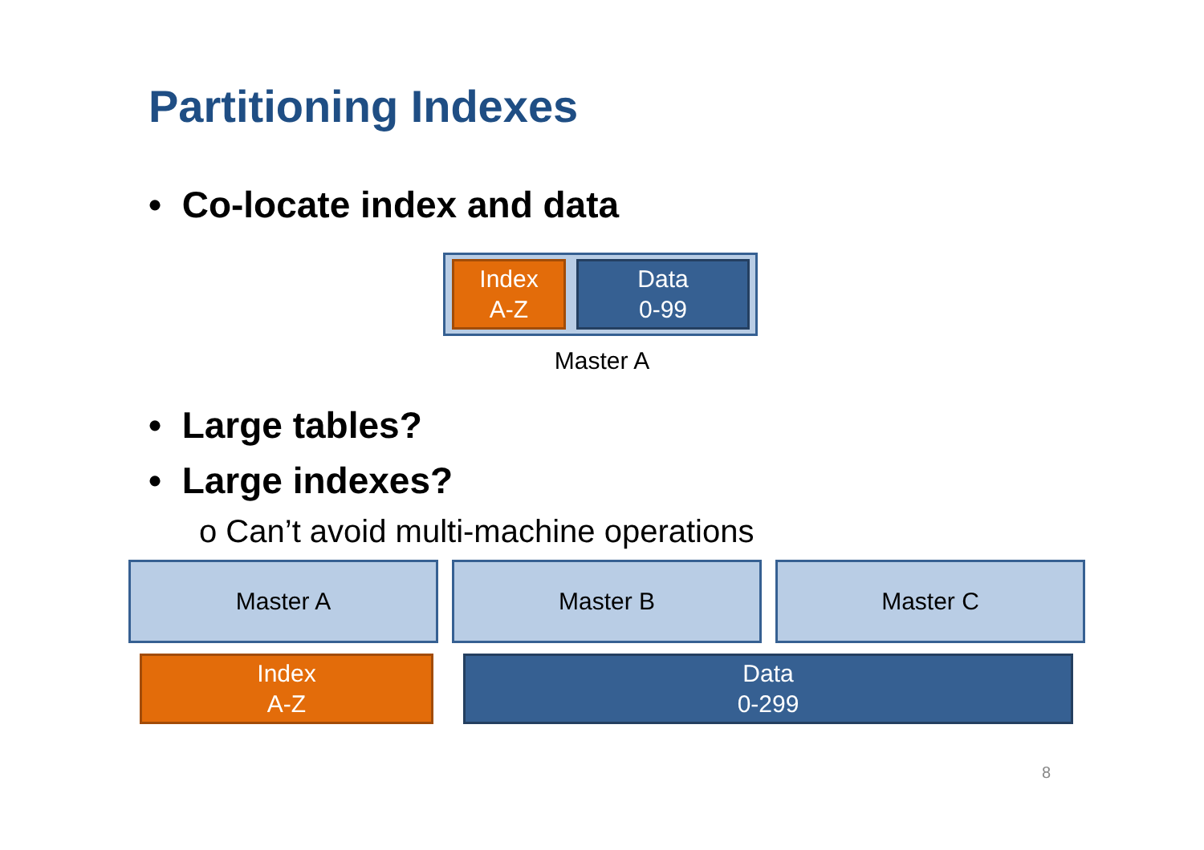Partitioning Indexes
• Co-locate index and data
Index
A-Z
Data
0-99
Master A
• Large tables?
• Large indexes?
o Can’t avoid multi-machine operations
Master A Master B Master C
Index
A-Z
Data
0-299
8